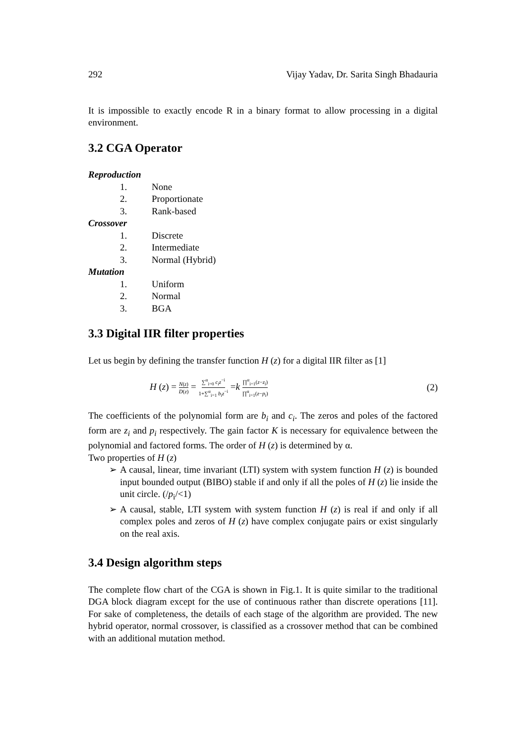292 Vijay Yadav, Dr. Sarita Singh Bhadauria
It is impossible to exactly encode R in a binary format to allow processing in a digital environment.
3.2 CGA Operator
Reproduction
1. None
2. Proportionate
3. Rank-based
Crossover
1. Discrete
2. Intermediate
3. Normal (Hybrid)
Mutation
1. Uniform
2. Normal
3. BGA
3.3 Digital IIR filter properties
Let us begin by defining the transfer function H (z) for a digital IIR filter as [1]
H (z) = N(z) D(z) = ∑<sup>α</sup><sub>i=0</sub> c<sub>i</sub>z<sup>−i</sup> 1+∑<sup>α</sup><sub>i=1</sub> b<sub>i</sub>z<sup>−i</sup> =k ∏<sup>α</sup><sub>i=1</sub>(z−z<sub>i</sub>) ∏<sup>α</sup><sub>i=1</sub>(z−p<sub>i</sub>)
(2)
The coefficients of the polynomial form are b<sub>i</sub> and c<sub>i</sub>. The zeros and poles of the factored form are z<sub>i</sub> and p<sub>i</sub> respectively. The gain factor K is necessary for equivalence between the polynomial and factored forms. The order of H (z) is determined by α.
Two properties of H (z)
➢ A causal, linear, time invariant (LTI) system with system function H (z) is bounded input bounded output (BIBO) stable if and only if all the poles of H (z) lie inside the unit circle. (/p<sub>i</sub>/<1)
➢ A causal, stable, LTI system with system function H (z) is real if and only if all complex poles and zeros of H (z) have complex conjugate pairs or exist singularly on the real axis.
3.4 Design algorithm steps
The complete flow chart of the CGA is shown in Fig.1. It is quite similar to the traditional DGA block diagram except for the use of continuous rather than discrete operations [11]. For sake of completeness, the details of each stage of the algorithm are provided. The new hybrid operator, normal crossover, is classified as a crossover method that can be combined with an additional mutation method.